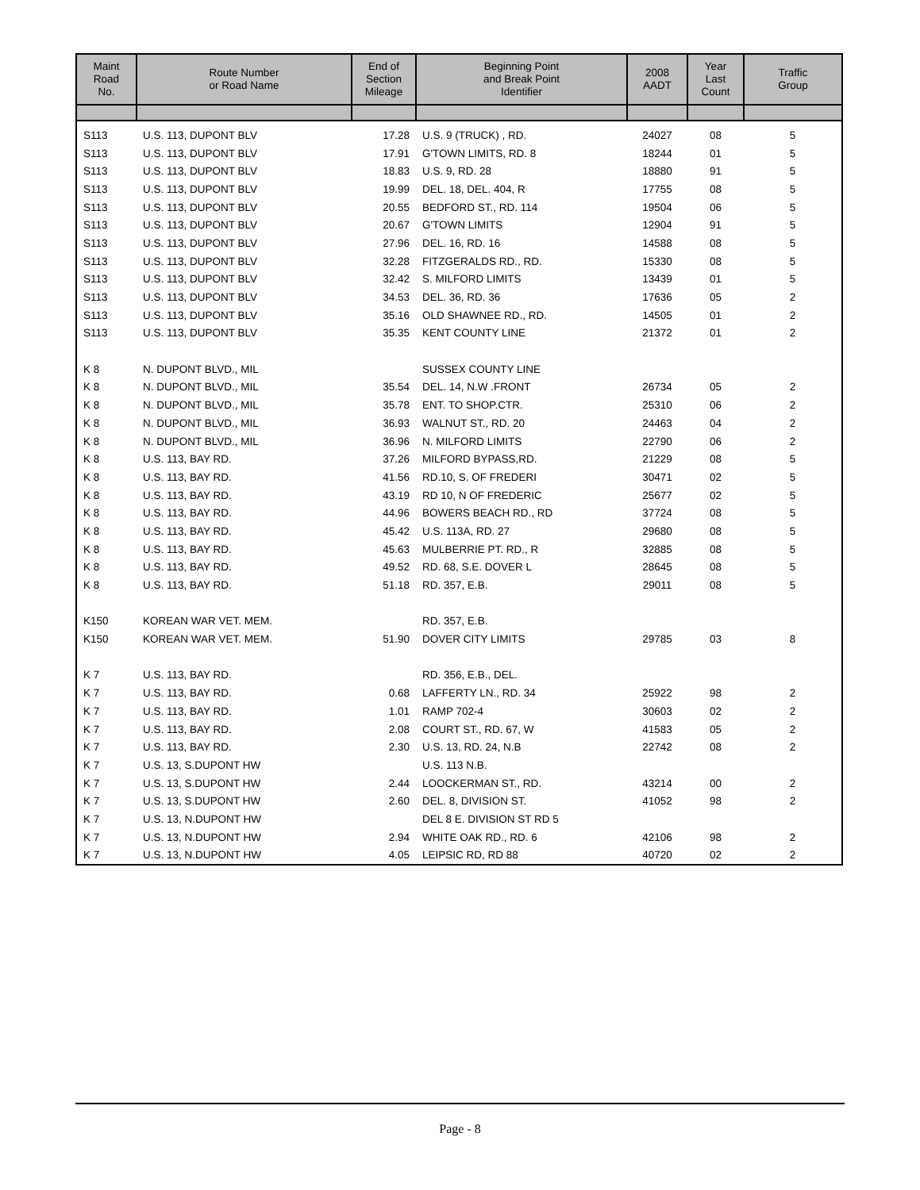| Maint Road No. | Route Number or Road Name | End of Section Mileage | Beginning Point and Break Point Identifier | 2008 AADT | Year Last Count | Traffic Group |
| --- | --- | --- | --- | --- | --- | --- |
| S113 | U.S. 113, DUPONT BLV | 17.28 | U.S. 9 (TRUCK) , RD. | 24027 | 08 | 5 |
| S113 | U.S. 113, DUPONT BLV | 17.91 | G'TOWN LIMITS, RD. 8 | 18244 | 01 | 5 |
| S113 | U.S. 113, DUPONT BLV | 18.83 | U.S. 9, RD. 28 | 18880 | 91 | 5 |
| S113 | U.S. 113, DUPONT BLV | 19.99 | DEL. 18, DEL. 404, R | 17755 | 08 | 5 |
| S113 | U.S. 113, DUPONT BLV | 20.55 | BEDFORD ST., RD. 114 | 19504 | 06 | 5 |
| S113 | U.S. 113, DUPONT BLV | 20.67 | G'TOWN LIMITS | 12904 | 91 | 5 |
| S113 | U.S. 113, DUPONT BLV | 27.96 | DEL. 16, RD. 16 | 14588 | 08 | 5 |
| S113 | U.S. 113, DUPONT BLV | 32.28 | FITZGERALDS RD., RD. | 15330 | 08 | 5 |
| S113 | U.S. 113, DUPONT BLV | 32.42 | S. MILFORD LIMITS | 13439 | 01 | 5 |
| S113 | U.S. 113, DUPONT BLV | 34.53 | DEL. 36, RD. 36 | 17636 | 05 | 2 |
| S113 | U.S. 113, DUPONT BLV | 35.16 | OLD SHAWNEE RD., RD. | 14505 | 01 | 2 |
| S113 | U.S. 113, DUPONT BLV | 35.35 | KENT COUNTY LINE | 21372 | 01 | 2 |
| K 8 | N. DUPONT BLVD., MIL | | SUSSEX COUNTY LINE | | | |
| K 8 | N. DUPONT BLVD., MIL | 35.54 | DEL. 14, N.W .FRONT | 26734 | 05 | 2 |
| K 8 | N. DUPONT BLVD., MIL | 35.78 | ENT. TO SHOP.CTR. | 25310 | 06 | 2 |
| K 8 | N. DUPONT BLVD., MIL | 36.93 | WALNUT ST., RD. 20 | 24463 | 04 | 2 |
| K 8 | N. DUPONT BLVD., MIL | 36.96 | N. MILFORD LIMITS | 22790 | 06 | 2 |
| K 8 | U.S. 113, BAY RD. | 37.26 | MILFORD BYPASS,RD. | 21229 | 08 | 5 |
| K 8 | U.S. 113, BAY RD. | 41.56 | RD.10, S. OF FREDERI | 30471 | 02 | 5 |
| K 8 | U.S. 113, BAY RD. | 43.19 | RD 10, N OF FREDERIC | 25677 | 02 | 5 |
| K 8 | U.S. 113, BAY RD. | 44.96 | BOWERS BEACH RD., RD | 37724 | 08 | 5 |
| K 8 | U.S. 113, BAY RD. | 45.42 | U.S. 113A, RD. 27 | 29680 | 08 | 5 |
| K 8 | U.S. 113, BAY RD. | 45.63 | MULBERRIE PT. RD., R | 32885 | 08 | 5 |
| K 8 | U.S. 113, BAY RD. | 49.52 | RD. 68, S.E. DOVER L | 28645 | 08 | 5 |
| K 8 | U.S. 113, BAY RD. | 51.18 | RD. 357, E.B. | 29011 | 08 | 5 |
| K150 | KOREAN WAR VET. MEM. | | RD. 357, E.B. | | | |
| K150 | KOREAN WAR VET. MEM. | 51.90 | DOVER CITY LIMITS | 29785 | 03 | 8 |
| K 7 | U.S. 113, BAY RD. | | RD. 356, E.B., DEL. | | | |
| K 7 | U.S. 113, BAY RD. | 0.68 | LAFFERTY LN., RD. 34 | 25922 | 98 | 2 |
| K 7 | U.S. 113, BAY RD. | 1.01 | RAMP 702-4 | 30603 | 02 | 2 |
| K 7 | U.S. 113, BAY RD. | 2.08 | COURT ST., RD. 67, W | 41583 | 05 | 2 |
| K 7 | U.S. 113, BAY RD. | 2.30 | U.S. 13, RD. 24, N.B | 22742 | 08 | 2 |
| K 7 | U.S. 13, S.DUPONT HW | | U.S. 113 N.B. | | | |
| K 7 | U.S. 13, S.DUPONT HW | 2.44 | LOOCKERMAN ST., RD. | 43214 | 00 | 2 |
| K 7 | U.S. 13, S.DUPONT HW | 2.60 | DEL. 8, DIVISION ST. | 41052 | 98 | 2 |
| K 7 | U.S. 13, N.DUPONT HW | | DEL 8 E. DIVISION ST RD 5 | | | |
| K 7 | U.S. 13, N.DUPONT HW | 2.94 | WHITE OAK RD., RD. 6 | 42106 | 98 | 2 |
| K 7 | U.S. 13, N.DUPONT HW | 4.05 | LEIPSIC RD, RD 88 | 40720 | 02 | 2 |
Page - 8